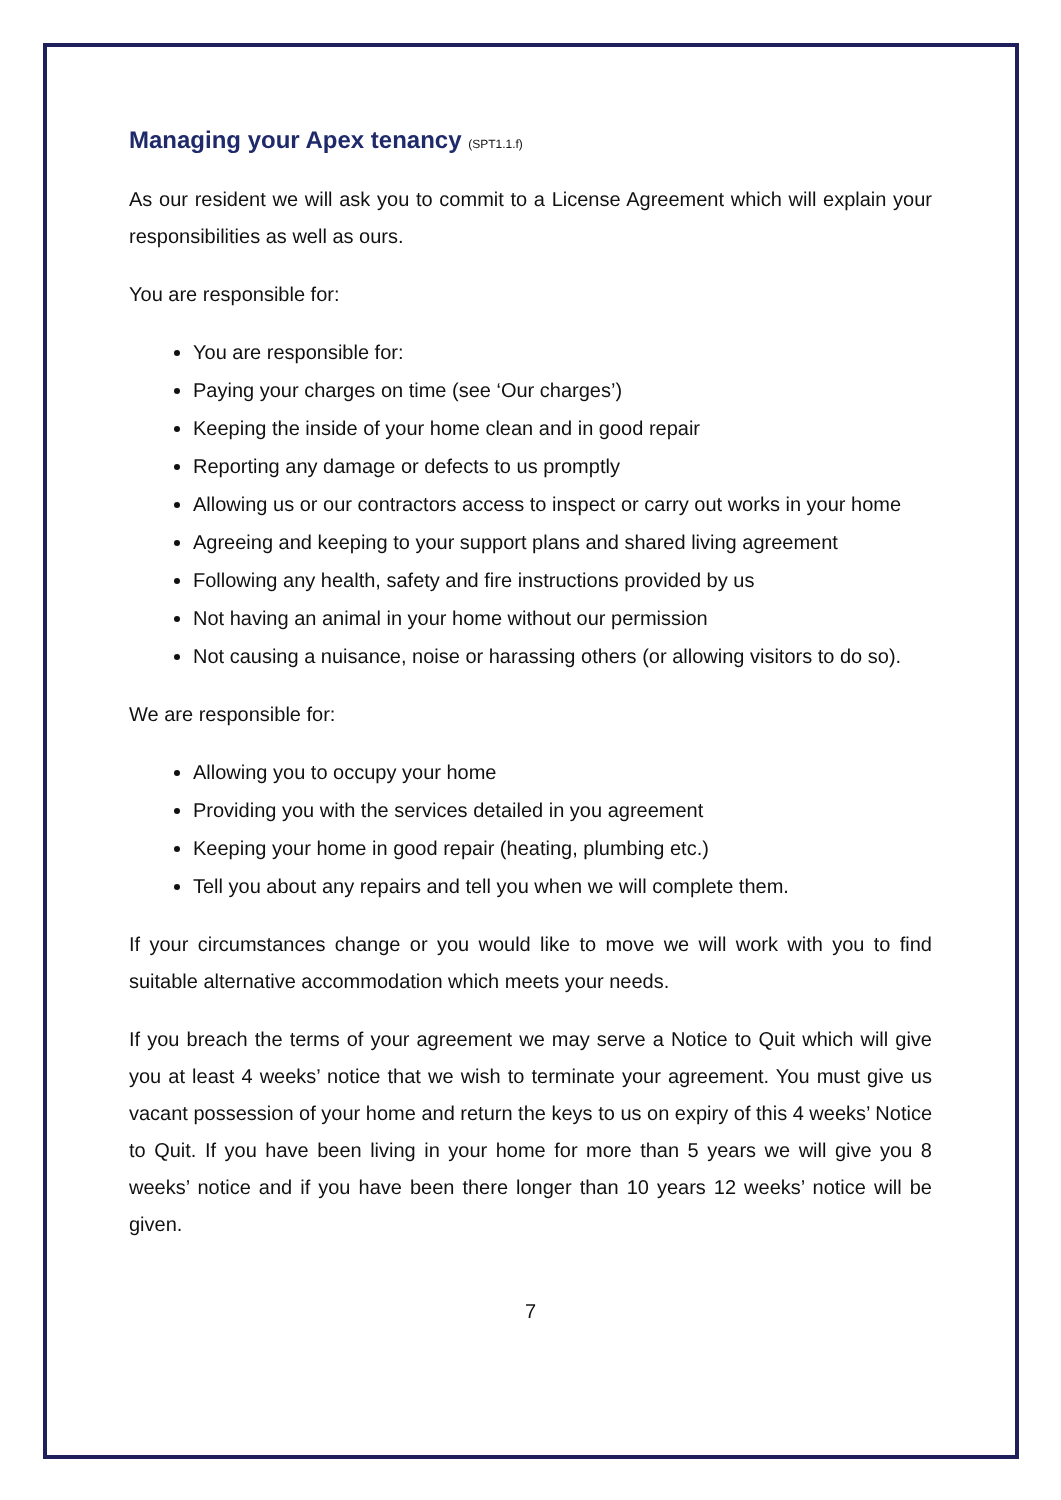Managing your Apex tenancy (SPT1.1.f)
As our resident we will ask you to commit to a License Agreement which will explain your responsibilities as well as ours.
You are responsible for:
You are responsible for:
Paying your charges on time (see ‘Our charges’)
Keeping the inside of your home clean and in good repair
Reporting any damage or defects to us promptly
Allowing us or our contractors access to inspect or carry out works in your home
Agreeing and keeping to your support plans and shared living agreement
Following any health, safety and fire instructions provided by us
Not having an animal in your home without our permission
Not causing a nuisance, noise or harassing others (or allowing visitors to do so).
We are responsible for:
Allowing you to occupy your home
Providing you with the services detailed in you agreement
Keeping your home in good repair (heating, plumbing etc.)
Tell you about any repairs and tell you when we will complete them.
If your circumstances change or you would like to move we will work with you to find suitable alternative accommodation which meets your needs.
If you breach the terms of your agreement we may serve a Notice to Quit which will give you at least 4 weeks’ notice that we wish to terminate your agreement. You must give us vacant possession of your home and return the keys to us on expiry of this 4 weeks’ Notice to Quit. If you have been living in your home for more than 5 years we will give you 8 weeks’ notice and if you have been there longer than 10 years 12 weeks’ notice will be given.
7